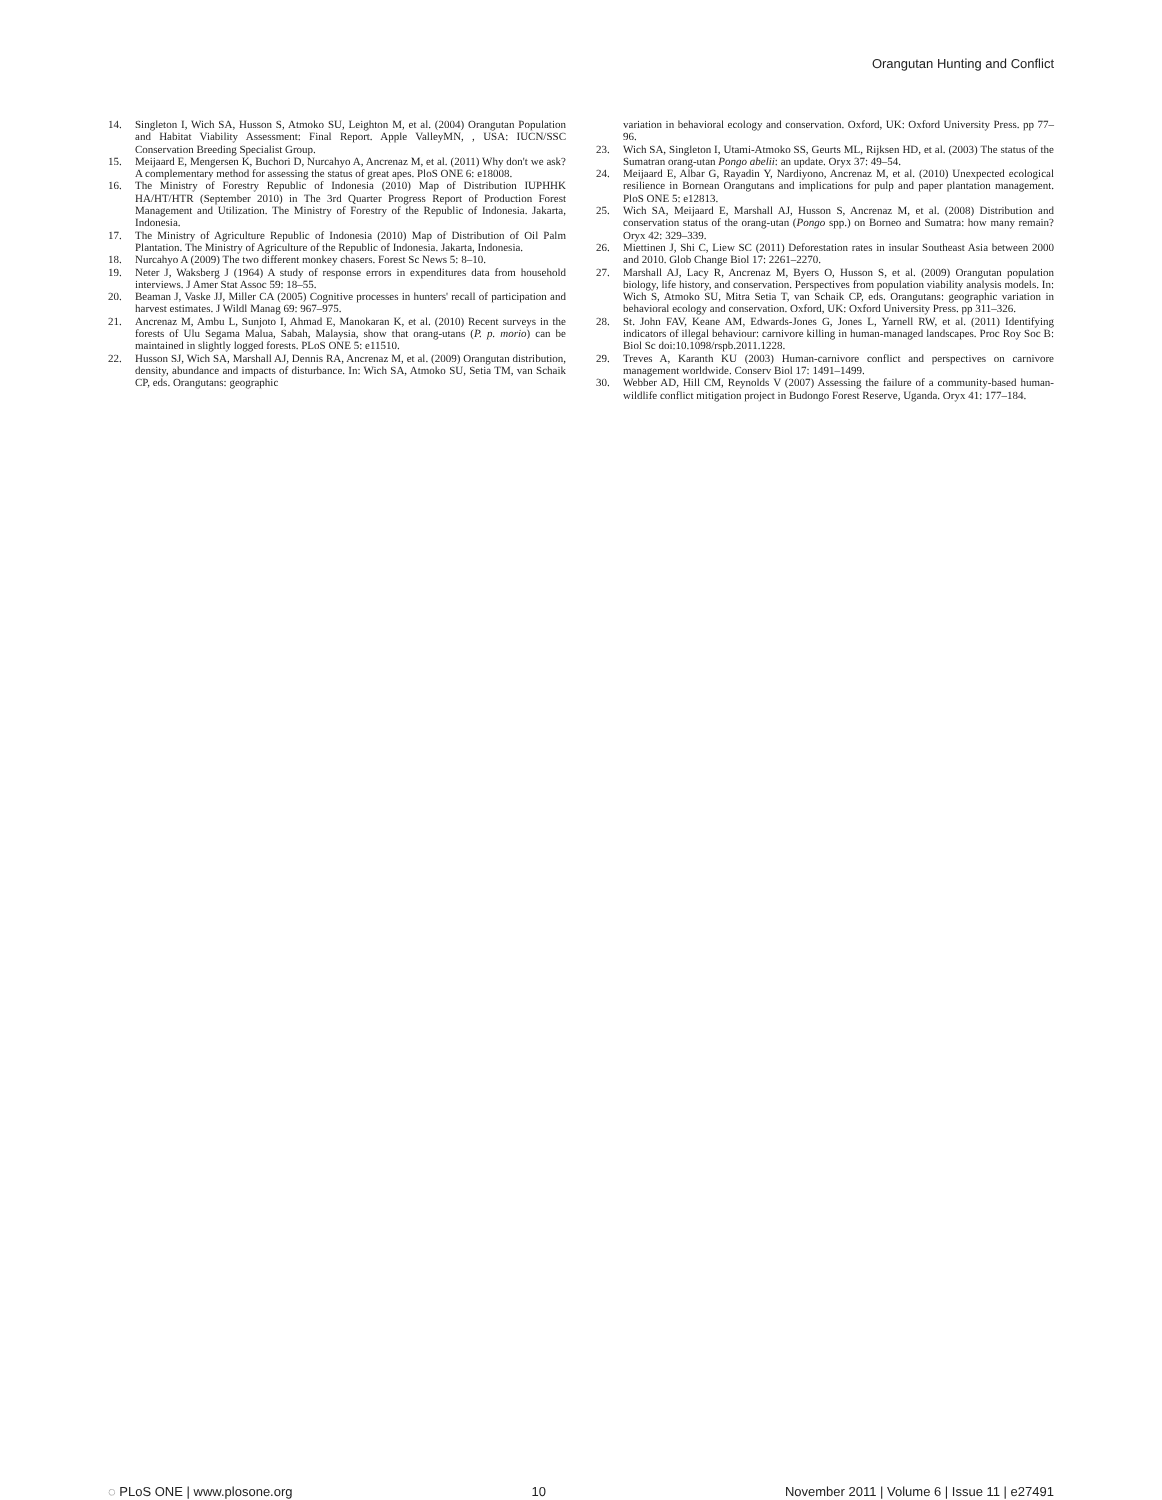Orangutan Hunting and Conflict
14. Singleton I, Wich SA, Husson S, Atmoko SU, Leighton M, et al. (2004) Orangutan Population and Habitat Viability Assessment: Final Report. Apple ValleyMN, , USA: IUCN/SSC Conservation Breeding Specialist Group.
15. Meijaard E, Mengersen K, Buchori D, Nurcahyo A, Ancrenaz M, et al. (2011) Why don't we ask? A complementary method for assessing the status of great apes. PloS ONE 6: e18008.
16. The Ministry of Forestry Republic of Indonesia (2010) Map of Distribution IUPHHK HA/HT/HTR (September 2010) in The 3rd Quarter Progress Report of Production Forest Management and Utilization. The Ministry of Forestry of the Republic of Indonesia. Jakarta, Indonesia.
17. The Ministry of Agriculture Republic of Indonesia (2010) Map of Distribution of Oil Palm Plantation. The Ministry of Agriculture of the Republic of Indonesia. Jakarta, Indonesia.
18. Nurcahyo A (2009) The two different monkey chasers. Forest Sc News 5: 8–10.
19. Neter J, Waksberg J (1964) A study of response errors in expenditures data from household interviews. J Amer Stat Assoc 59: 18–55.
20. Beaman J, Vaske JJ, Miller CA (2005) Cognitive processes in hunters' recall of participation and harvest estimates. J Wildl Manag 69: 967–975.
21. Ancrenaz M, Ambu L, Sunjoto I, Ahmad E, Manokaran K, et al. (2010) Recent surveys in the forests of Ulu Segama Malua, Sabah, Malaysia, show that orang-utans (P. p. morio) can be maintained in slightly logged forests. PLoS ONE 5: e11510.
22. Husson SJ, Wich SA, Marshall AJ, Dennis RA, Ancrenaz M, et al. (2009) Orangutan distribution, density, abundance and impacts of disturbance. In: Wich SA, Atmoko SU, Setia TM, van Schaik CP, eds. Orangutans: geographic
variation in behavioral ecology and conservation. Oxford, UK: Oxford University Press. pp 77–96.
23. Wich SA, Singleton I, Utami-Atmoko SS, Geurts ML, Rijksen HD, et al. (2003) The status of the Sumatran orang-utan Pongo abelii: an update. Oryx 37: 49–54.
24. Meijaard E, Albar G, Rayadin Y, Nardiyono, Ancrenaz M, et al. (2010) Unexpected ecological resilience in Bornean Orangutans and implications for pulp and paper plantation management. PloS ONE 5: e12813.
25. Wich SA, Meijaard E, Marshall AJ, Husson S, Ancrenaz M, et al. (2008) Distribution and conservation status of the orang-utan (Pongo spp.) on Borneo and Sumatra: how many remain? Oryx 42: 329–339.
26. Miettinen J, Shi C, Liew SC (2011) Deforestation rates in insular Southeast Asia between 2000 and 2010. Glob Change Biol 17: 2261–2270.
27. Marshall AJ, Lacy R, Ancrenaz M, Byers O, Husson S, et al. (2009) Orangutan population biology, life history, and conservation. Perspectives from population viability analysis models. In: Wich S, Atmoko SU, Mitra Setia T, van Schaik CP, eds. Orangutans: geographic variation in behavioral ecology and conservation. Oxford, UK: Oxford University Press. pp 311–326.
28. St. John FAV, Keane AM, Edwards-Jones G, Jones L, Yarnell RW, et al. (2011) Identifying indicators of illegal behaviour: carnivore killing in human-managed landscapes. Proc Roy Soc B: Biol Sc doi:10.1098/rspb.2011.1228.
29. Treves A, Karanth KU (2003) Human-carnivore conflict and perspectives on carnivore management worldwide. Conserv Biol 17: 1491–1499.
30. Webber AD, Hill CM, Reynolds V (2007) Assessing the failure of a community-based human-wildlife conflict mitigation project in Budongo Forest Reserve, Uganda. Oryx 41: 177–184.
◌ PLoS ONE | www.plosone.org 10 November 2011 | Volume 6 | Issue 11 | e27491